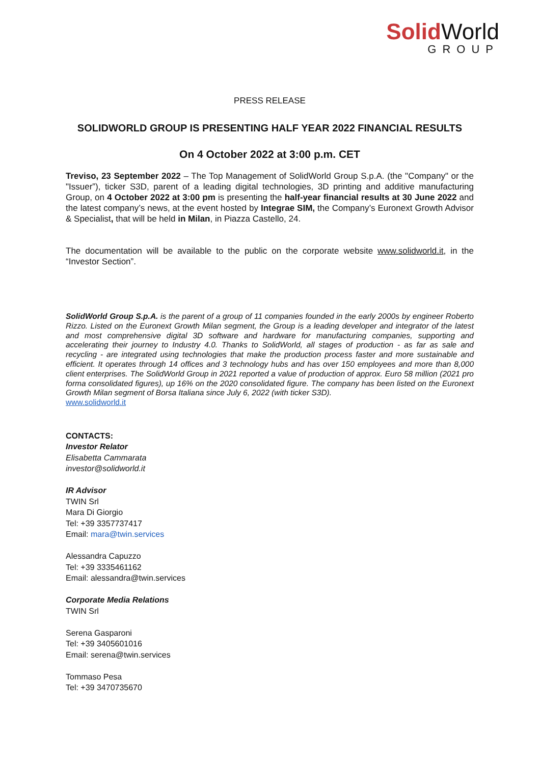Solid World
GROUP
PRESS RELEASE
SOLIDWORLD GROUP IS PRESENTING HALF YEAR 2022 FINANCIAL RESULTS
On 4 October 2022 at 3:00 p.m. CET
Treviso, 23 September 2022 – The Top Management of SolidWorld Group S.p.A. (the "Company" or the "Issuer”), ticker S3D, parent of a leading digital technologies, 3D printing and additive manufacturing Group, on 4 October 2022 at 3:00 pm is presenting the half-year financial results at 30 June 2022 and the latest company’s news, at the event hosted by Integrae SIM, the Company’s Euronext Growth Advisor & Specialist, that will be held in Milan, in Piazza Castello, 24.
The documentation will be available to the public on the corporate website www.solidworld.it, in the “Investor Section”.
SolidWorld Group S.p.A. is the parent of a group of 11 companies founded in the early 2000s by engineer Roberto Rizzo. Listed on the Euronext Growth Milan segment, the Group is a leading developer and integrator of the latest and most comprehensive digital 3D software and hardware for manufacturing companies, supporting and accelerating their journey to Industry 4.0. Thanks to SolidWorld, all stages of production - as far as sale and recycling - are integrated using technologies that make the production process faster and more sustainable and efficient. It operates through 14 offices and 3 technology hubs and has over 150 employees and more than 8,000 client enterprises. The SolidWorld Group in 2021 reported a value of production of approx. Euro 58 million (2021 pro forma consolidated figures), up 16% on the 2020 consolidated figure. The company has been listed on the Euronext Growth Milan segment of Borsa Italiana since July 6, 2022 (with ticker S3D).
www.solidworld.it
CONTACTS:
Investor Relator
Elisabetta Cammarata
investor@solidworld.it
IR Advisor
TWIN Srl
Mara Di Giorgio
Tel: +39 3357737417
Email: mara@twin.services
Alessandra Capuzzo
Tel: +39 3335461162
Email: alessandra@twin.services
Corporate Media Relations
TWIN Srl
Serena Gasparoni
Tel: +39 3405601016
Email: serena@twin.services
Tommaso Pesa
Tel: +39 3470735670